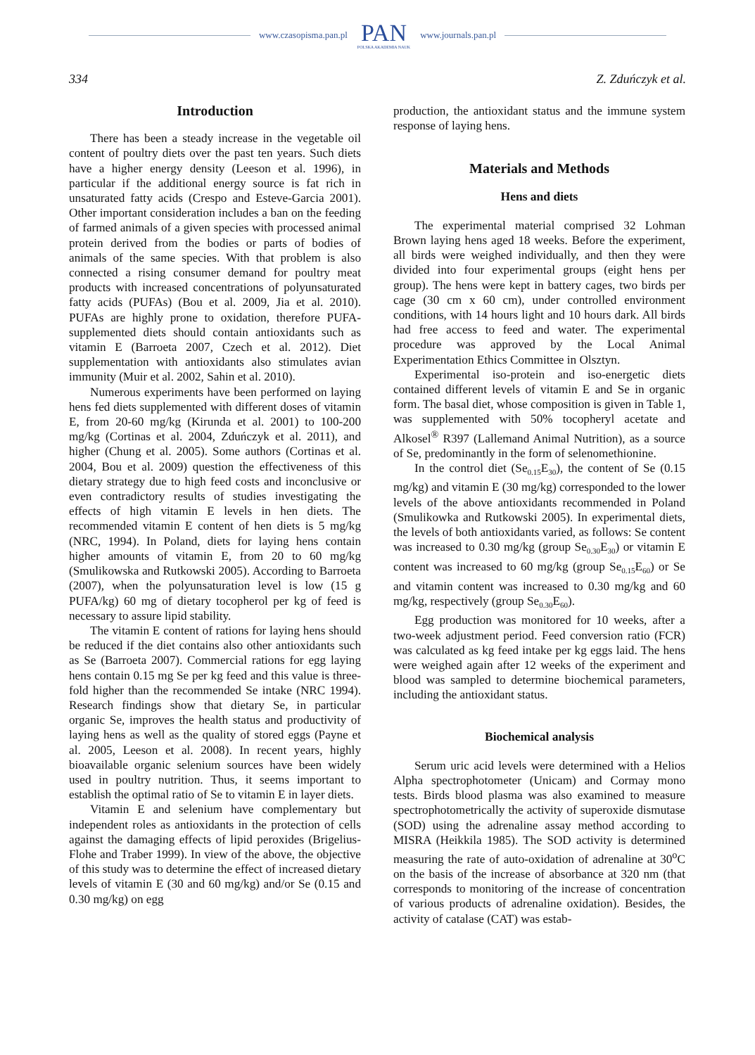www.czasopisma.pan.pl
PAN
POLSKA AKADEMIA NAUK
www.journals.pan.pl
334 Z. Zduńczyk et al.
Introduction
There has been a steady increase in the vegetable oil content of poultry diets over the past ten years. Such diets have a higher energy density (Leeson et al. 1996), in particular if the additional energy source is fat rich in unsaturated fatty acids (Crespo and Esteve-Garcia 2001). Other important consideration includes a ban on the feeding of farmed animals of a given species with processed animal protein derived from the bodies or parts of bodies of animals of the same species. With that problem is also connected a rising consumer demand for poultry meat products with increased concentrations of polyunsaturated fatty acids (PUFAs) (Bou et al. 2009, Jia et al. 2010). PUFAs are highly prone to oxidation, therefore PUFA-supplemented diets should contain antioxidants such as vitamin E (Barroeta 2007, Czech et al. 2012). Diet supplementation with antioxidants also stimulates avian immunity (Muir et al. 2002, Sahin et al. 2010).
Numerous experiments have been performed on laying hens fed diets supplemented with different doses of vitamin E, from 20-60 mg/kg (Kirunda et al. 2001) to 100-200 mg/kg (Cortinas et al. 2004, Zduńczyk et al. 2011), and higher (Chung et al. 2005). Some authors (Cortinas et al. 2004, Bou et al. 2009) question the effectiveness of this dietary strategy due to high feed costs and inconclusive or even contradictory results of studies investigating the effects of high vitamin E levels in hen diets. The recommended vitamin E content of hen diets is 5 mg/kg (NRC, 1994). In Poland, diets for laying hens contain higher amounts of vitamin E, from 20 to 60 mg/kg (Smulikowska and Rutkowski 2005). According to Barroeta (2007), when the polyunsaturation level is low (15 g PUFA/kg) 60 mg of dietary tocopherol per kg of feed is necessary to assure lipid stability.
The vitamin E content of rations for laying hens should be reduced if the diet contains also other antioxidants such as Se (Barroeta 2007). Commercial rations for egg laying hens contain 0.15 mg Se per kg feed and this value is three-fold higher than the recommended Se intake (NRC 1994). Research findings show that dietary Se, in particular organic Se, improves the health status and productivity of laying hens as well as the quality of stored eggs (Payne et al. 2005, Leeson et al. 2008). In recent years, highly bioavailable organic selenium sources have been widely used in poultry nutrition. Thus, it seems important to establish the optimal ratio of Se to vitamin E in layer diets.
Vitamin E and selenium have complementary but independent roles as antioxidants in the protection of cells against the damaging effects of lipid peroxides (Brigelius-Flohe and Traber 1999). In view of the above, the objective of this study was to determine the effect of increased dietary levels of vitamin E (30 and 60 mg/kg) and/or Se (0.15 and 0.30 mg/kg) on egg
production, the antioxidant status and the immune system response of laying hens.
Materials and Methods
Hens and diets
The experimental material comprised 32 Lohman Brown laying hens aged 18 weeks. Before the experiment, all birds were weighed individually, and then they were divided into four experimental groups (eight hens per group). The hens were kept in battery cages, two birds per cage (30 cm x 60 cm), under controlled environment conditions, with 14 hours light and 10 hours dark. All birds had free access to feed and water. The experimental procedure was approved by the Local Animal Experimentation Ethics Committee in Olsztyn.
Experimental iso-protein and iso-energetic diets contained different levels of vitamin E and Se in organic form. The basal diet, whose composition is given in Table 1, was supplemented with 50% tocopheryl acetate and Alkosel<sup>®</sup> R397 (Lallemand Animal Nutrition), as a source of Se, predominantly in the form of selenomethionine.
In the control diet (Se<sub>0.15</sub>E<sub>30</sub>), the content of Se (0.15 mg/kg) and vitamin E (30 mg/kg) corresponded to the lower levels of the above antioxidants recommended in Poland (Smulikowka and Rutkowski 2005). In experimental diets, the levels of both antioxidants varied, as follows: Se content was increased to 0.30 mg/kg (group Se<sub>0.30</sub>E<sub>30</sub>) or vitamin E content was increased to 60 mg/kg (group Se<sub>0.15</sub>E<sub>60</sub>) or Se and vitamin content was increased to 0.30 mg/kg and 60 mg/kg, respectively (group Se<sub>0.30</sub>E<sub>60</sub>).
Egg production was monitored for 10 weeks, after a two-week adjustment period. Feed conversion ratio (FCR) was calculated as kg feed intake per kg eggs laid. The hens were weighed again after 12 weeks of the experiment and blood was sampled to determine biochemical parameters, including the antioxidant status.
Biochemical analysis
Serum uric acid levels were determined with a Helios Alpha spectrophotometer (Unicam) and Cormay mono tests. Birds blood plasma was also examined to measure spectrophotometrically the activity of superoxide dismutase (SOD) using the adrenaline assay method according to MISRA (Heikkila 1985). The SOD activity is determined measuring the rate of auto-oxidation of adrenaline at 30<sup>o</sup>C on the basis of the increase of absorbance at 320 nm (that corresponds to monitoring of the increase of concentration of various products of adrenaline oxidation). Besides, the activity of catalase (CAT) was estab-